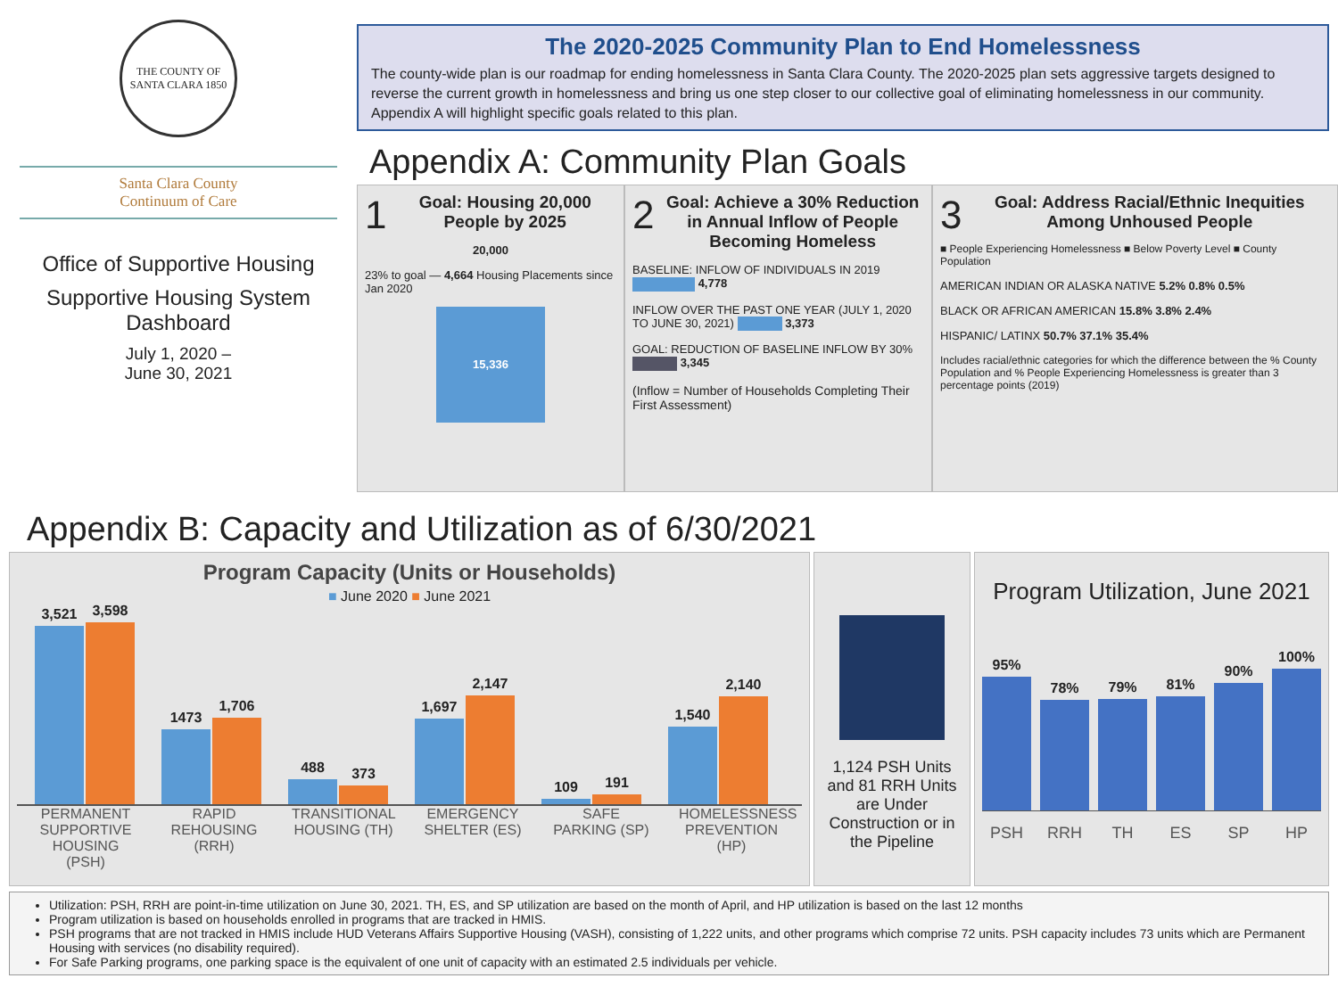THE COUNTY OF SANTA CLARA 1850
The 2020-2025 Community Plan to End Homelessness
The county-wide plan is our roadmap for ending homelessness in Santa Clara County. The 2020-2025 plan sets aggressive targets designed to reverse the current growth in homelessness and bring us one step closer to our collective goal of eliminating homelessness in our community. Appendix A will highlight specific goals related to this plan.
Santa Clara County
Continuum of Care
Office of Supportive Housing
Supportive Housing System Dashboard
July 1, 2020 –
June 30, 2021
Appendix A: Community Plan Goals
1
Goal: Housing 20,000 People by 2025
20,000
23% to goal — 4,664 Housing Placements since Jan 2020
15,336
2
Goal: Achieve a 30% Reduction in Annual Inflow of People Becoming Homeless
BASELINE: INFLOW OF INDIVIDUALS IN 2019 4,778
INFLOW OVER THE PAST ONE YEAR (JULY 1, 2020 TO JUNE 30, 2021) 3,373
GOAL: REDUCTION OF BASELINE INFLOW BY 30% 3,345
(Inflow = Number of Households Completing Their First Assessment)
3
Goal: Address Racial/Ethnic Inequities Among Unhoused People
■ People Experiencing Homelessness ■ Below Poverty Level ■ County Population
AMERICAN INDIAN OR ALASKA NATIVE 5.2% 0.8% 0.5%
BLACK OR AFRICAN AMERICAN 15.8% 3.8% 2.4%
HISPANIC/ LATINX 50.7% 37.1% 35.4%
Includes racial/ethnic categories for which the difference between the % County Population and % People Experiencing Homelessness is greater than 3 percentage points (2019)
Appendix B: Capacity and Utilization as of 6/30/2021
Program Capacity (Units or Households)
■ June 2020 ■ June 2021
3,521
3,598
1473
1,706
488
373
1,697
2,147
109
191
1,540
2,140
PERMANENT SUPPORTIVE HOUSING (PSH)
RAPID REHOUSING (RRH)
TRANSITIONAL HOUSING (TH)
EMERGENCY SHELTER (ES)
SAFE PARKING (SP)
HOMELESSNESS PREVENTION (HP)
1,124 PSH Units and 81 RRH Units are Under Construction or in the Pipeline
Program Utilization, June 2021
95%
78%
79%
81%
90%
100%
PSH RRH TH ES SP HP
Utilization: PSH, RRH are point-in-time utilization on June 30, 2021. TH, ES, and SP utilization are based on the month of April, and HP utilization is based on the last 12 months
Program utilization is based on households enrolled in programs that are tracked in HMIS.
PSH programs that are not tracked in HMIS include HUD Veterans Affairs Supportive Housing (VASH), consisting of 1,222 units, and other programs which comprise 72 units. PSH capacity includes 73 units which are Permanent Housing with services (no disability required).
For Safe Parking programs, one parking space is the equivalent of one unit of capacity with an estimated 2.5 individuals per vehicle.